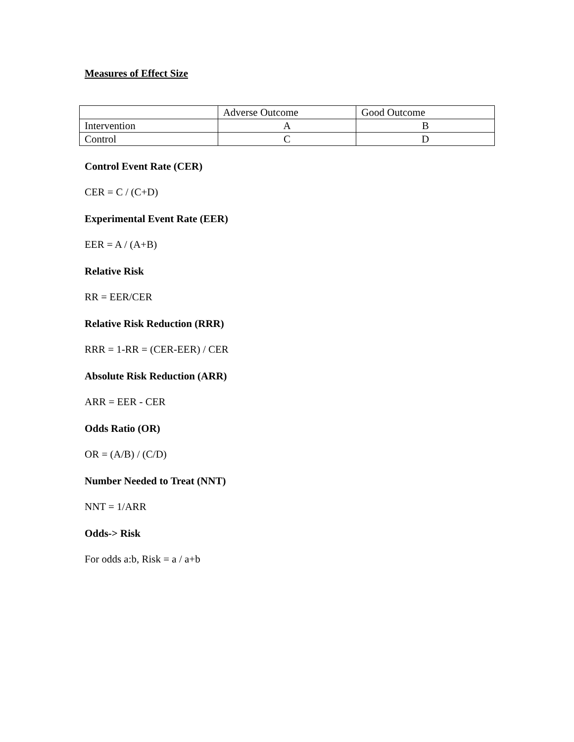Measures of Effect Size
| | Adverse Outcome | Good Outcome |
| Intervention | A | B |
| Control | C | D |
Control Event Rate (CER)
CER = C / (C+D)
Experimental Event Rate (EER)
EER = A / (A+B)
Relative Risk
RR = EER/CER
Relative Risk Reduction (RRR)
RRR = 1-RR = (CER-EER) / CER
Absolute Risk Reduction (ARR)
ARR = EER - CER
Odds Ratio (OR)
OR = (A/B) / (C/D)
Number Needed to Treat (NNT)
NNT = 1/ARR
Odds-> Risk
For odds a:b, Risk = a / a+b